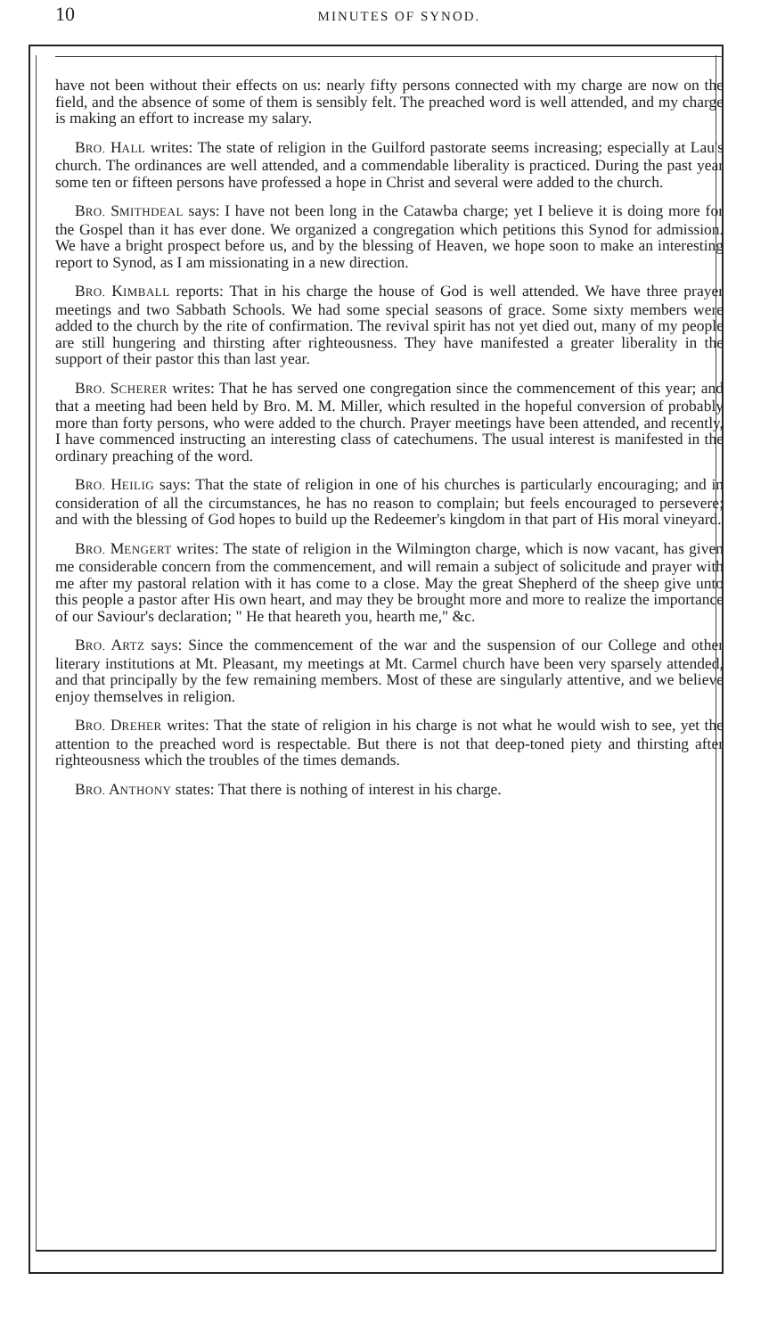10 MINUTES OF SYNOD.
have not been without their effects on us: nearly fifty persons connected with my charge are now on the field, and the absence of some of them is sensibly felt. The preached word is well attended, and my charge is making an effort to increase my salary.
BRO. HALL writes: The state of religion in the Guilford pastorate seems increasing; especially at Lau's church. The ordinances are well attended, and a commendable liberality is practiced. During the past year some ten or fifteen persons have professed a hope in Christ and several were added to the church.
BRO. SMITHDEAL says: I have not been long in the Catawba charge; yet I believe it is doing more for the Gospel than it has ever done. We organized a congregation which petitions this Synod for admission. We have a bright prospect before us, and by the blessing of Heaven, we hope soon to make an interesting report to Synod, as I am missionating in a new direction.
BRO. KIMBALL reports: That in his charge the house of God is well attended. We have three prayer meetings and two Sabbath Schools. We had some special seasons of grace. Some sixty members were added to the church by the rite of confirmation. The revival spirit has not yet died out, many of my people are still hungering and thirsting after righteousness. They have manifested a greater liberality in the support of their pastor this than last year.
BRO. SCHERER writes: That he has served one congregation since the commencement of this year; and that a meeting had been held by Bro. M. M. Miller, which resulted in the hopeful conversion of probably more than forty persons, who were added to the church. Prayer meetings have been attended, and recently, I have commenced instructing an interesting class of catechumens. The usual interest is manifested in the ordinary preaching of the word.
BRO. HEILIG says: That the state of religion in one of his churches is particularly encouraging; and in consideration of all the circumstances, he has no reason to complain; but feels encouraged to persevere; and with the blessing of God hopes to build up the Redeemer's kingdom in that part of His moral vineyard.
BRO. MENGERT writes: The state of religion in the Wilmington charge, which is now vacant, has given me considerable concern from the commencement, and will remain a subject of solicitude and prayer with me after my pastoral relation with it has come to a close. May the great Shepherd of the sheep give unto this people a pastor after His own heart, and may they be brought more and more to realize the importance of our Saviour's declaration; " He that heareth you, hearth me," &c.
BRO. ARTZ says: Since the commencement of the war and the suspension of our College and other literary institutions at Mt. Pleasant, my meetings at Mt. Carmel church have been very sparsely attended, and that principally by the few remaining members. Most of these are singularly attentive, and we believe enjoy themselves in religion.
BRO. DREHER writes: That the state of religion in his charge is not what he would wish to see, yet the attention to the preached word is respectable. But there is not that deep-toned piety and thirsting after righteousness which the troubles of the times demands.
BRO. ANTHONY states: That there is nothing of interest in his charge.